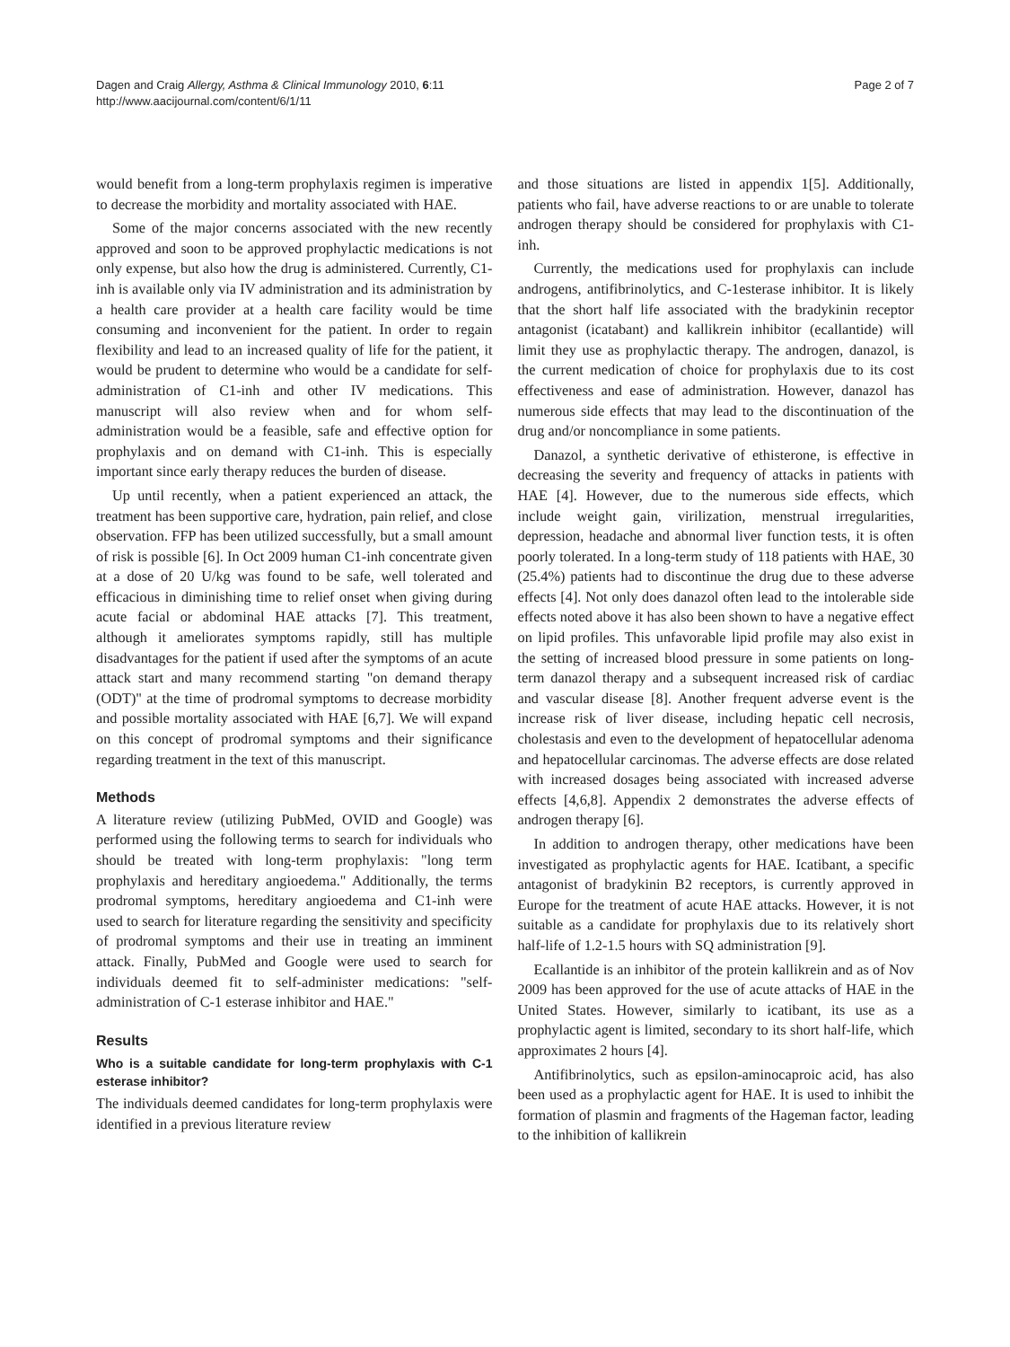Dagen and Craig Allergy, Asthma & Clinical Immunology 2010, 6:11
http://www.aacijournal.com/content/6/1/11
Page 2 of 7
would benefit from a long-term prophylaxis regimen is imperative to decrease the morbidity and mortality associated with HAE.
Some of the major concerns associated with the new recently approved and soon to be approved prophylactic medications is not only expense, but also how the drug is administered. Currently, C1-inh is available only via IV administration and its administration by a health care provider at a health care facility would be time consuming and inconvenient for the patient. In order to regain flexibility and lead to an increased quality of life for the patient, it would be prudent to determine who would be a candidate for self-administration of C1-inh and other IV medications. This manuscript will also review when and for whom self-administration would be a feasible, safe and effective option for prophylaxis and on demand with C1-inh. This is especially important since early therapy reduces the burden of disease.
Up until recently, when a patient experienced an attack, the treatment has been supportive care, hydration, pain relief, and close observation. FFP has been utilized successfully, but a small amount of risk is possible [6]. In Oct 2009 human C1-inh concentrate given at a dose of 20 U/kg was found to be safe, well tolerated and efficacious in diminishing time to relief onset when giving during acute facial or abdominal HAE attacks [7]. This treatment, although it ameliorates symptoms rapidly, still has multiple disadvantages for the patient if used after the symptoms of an acute attack start and many recommend starting "on demand therapy (ODT)" at the time of prodromal symptoms to decrease morbidity and possible mortality associated with HAE [6,7]. We will expand on this concept of prodromal symptoms and their significance regarding treatment in the text of this manuscript.
Methods
A literature review (utilizing PubMed, OVID and Google) was performed using the following terms to search for individuals who should be treated with long-term prophylaxis: "long term prophylaxis and hereditary angioedema." Additionally, the terms prodromal symptoms, hereditary angioedema and C1-inh were used to search for literature regarding the sensitivity and specificity of prodromal symptoms and their use in treating an imminent attack. Finally, PubMed and Google were used to search for individuals deemed fit to self-administer medications: "self-administration of C-1 esterase inhibitor and HAE."
Results
Who is a suitable candidate for long-term prophylaxis with C-1 esterase inhibitor?
The individuals deemed candidates for long-term prophylaxis were identified in a previous literature review
and those situations are listed in appendix 1[5]. Additionally, patients who fail, have adverse reactions to or are unable to tolerate androgen therapy should be considered for prophylaxis with C1-inh.
Currently, the medications used for prophylaxis can include androgens, antifibrinolytics, and C-1esterase inhibitor. It is likely that the short half life associated with the bradykinin receptor antagonist (icatabant) and kallikrein inhibitor (ecallantide) will limit they use as prophylactic therapy. The androgen, danazol, is the current medication of choice for prophylaxis due to its cost effectiveness and ease of administration. However, danazol has numerous side effects that may lead to the discontinuation of the drug and/or noncompliance in some patients.
Danazol, a synthetic derivative of ethisterone, is effective in decreasing the severity and frequency of attacks in patients with HAE [4]. However, due to the numerous side effects, which include weight gain, virilization, menstrual irregularities, depression, headache and abnormal liver function tests, it is often poorly tolerated. In a long-term study of 118 patients with HAE, 30 (25.4%) patients had to discontinue the drug due to these adverse effects [4]. Not only does danazol often lead to the intolerable side effects noted above it has also been shown to have a negative effect on lipid profiles. This unfavorable lipid profile may also exist in the setting of increased blood pressure in some patients on long-term danazol therapy and a subsequent increased risk of cardiac and vascular disease [8]. Another frequent adverse event is the increase risk of liver disease, including hepatic cell necrosis, cholestasis and even to the development of hepatocellular adenoma and hepatocellular carcinomas. The adverse effects are dose related with increased dosages being associated with increased adverse effects [4,6,8]. Appendix 2 demonstrates the adverse effects of androgen therapy [6].
In addition to androgen therapy, other medications have been investigated as prophylactic agents for HAE. Icatibant, a specific antagonist of bradykinin B2 receptors, is currently approved in Europe for the treatment of acute HAE attacks. However, it is not suitable as a candidate for prophylaxis due to its relatively short half-life of 1.2-1.5 hours with SQ administration [9].
Ecallantide is an inhibitor of the protein kallikrein and as of Nov 2009 has been approved for the use of acute attacks of HAE in the United States. However, similarly to icatibant, its use as a prophylactic agent is limited, secondary to its short half-life, which approximates 2 hours [4].
Antifibrinolytics, such as epsilon-aminocaproic acid, has also been used as a prophylactic agent for HAE. It is used to inhibit the formation of plasmin and fragments of the Hageman factor, leading to the inhibition of kallikrein